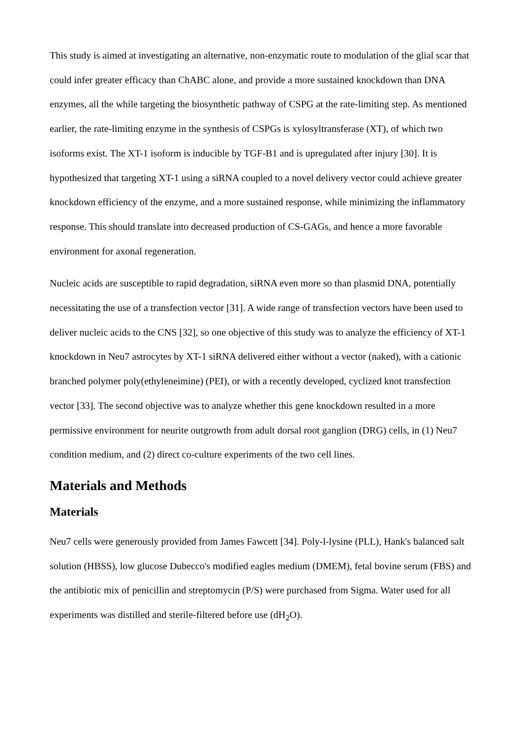This study is aimed at investigating an alternative, non-enzymatic route to modulation of the glial scar that could infer greater efficacy than ChABC alone, and provide a more sustained knockdown than DNA enzymes, all the while targeting the biosynthetic pathway of CSPG at the rate-limiting step. As mentioned earlier, the rate-limiting enzyme in the synthesis of CSPGs is xylosyltransferase (XT), of which two isoforms exist. The XT-1 isoform is inducible by TGF-B1 and is upregulated after injury [30]. It is hypothesized that targeting XT-1 using a siRNA coupled to a novel delivery vector could achieve greater knockdown efficiency of the enzyme, and a more sustained response, while minimizing the inflammatory response. This should translate into decreased production of CS-GAGs, and hence a more favorable environment for axonal regeneration.
Nucleic acids are susceptible to rapid degradation, siRNA even more so than plasmid DNA, potentially necessitating the use of a transfection vector [31]. A wide range of transfection vectors have been used to deliver nucleic acids to the CNS [32], so one objective of this study was to analyze the efficiency of XT-1 knockdown in Neu7 astrocytes by XT-1 siRNA delivered either without a vector (naked), with a cationic branched polymer poly(ethyleneimine) (PEI), or with a recently developed, cyclized knot transfection vector [33]. The second objective was to analyze whether this gene knockdown resulted in a more permissive environment for neurite outgrowth from adult dorsal root ganglion (DRG) cells, in (1) Neu7 condition medium, and (2) direct co-culture experiments of the two cell lines.
Materials and Methods
Materials
Neu7 cells were generously provided from James Fawcett [34]. Poly-l-lysine (PLL), Hank's balanced salt solution (HBSS), low glucose Dubecco's modified eagles medium (DMEM), fetal bovine serum (FBS) and the antibiotic mix of penicillin and streptomycin (P/S) were purchased from Sigma. Water used for all experiments was distilled and sterile-filtered before use (dH<sub>2</sub>O).